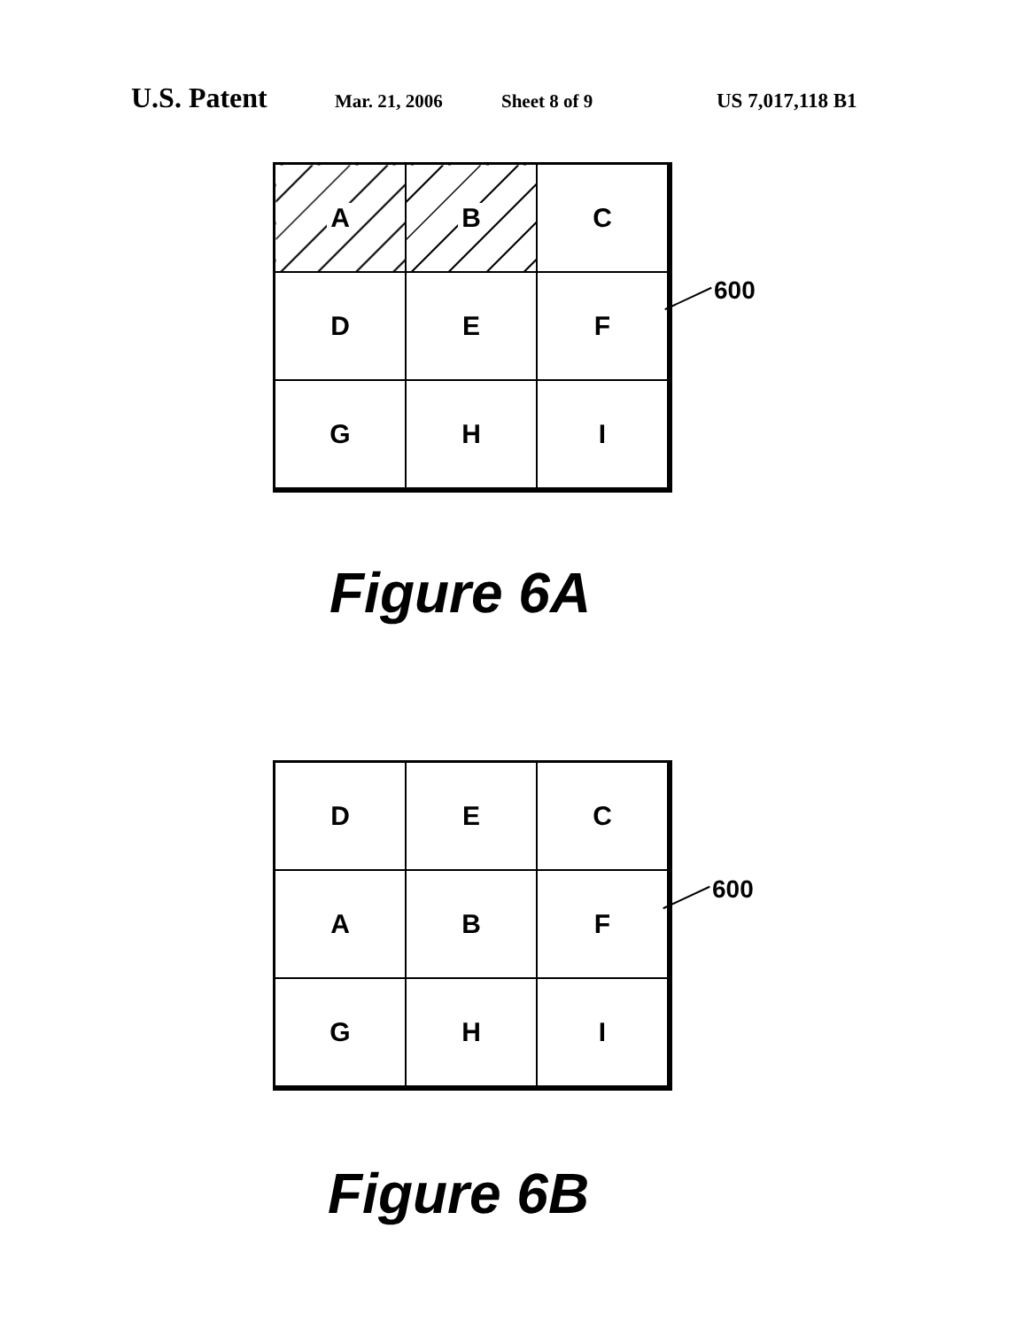U.S. Patent Mar. 21, 2006 Sheet 8 of 9 US 7,017,118 B1
| A | B | C |
| D | E | F |
| G | H | I |
600
Figure 6A
| D | E | C |
| A | B | F |
| G | H | I |
600
Figure 6B